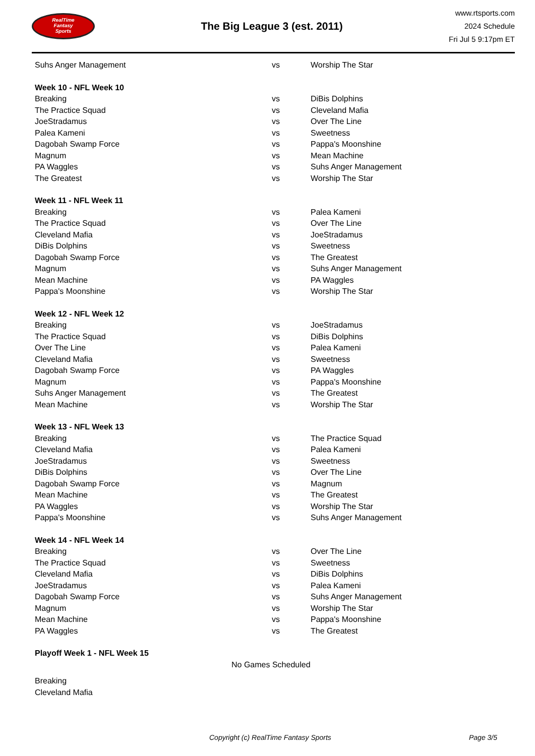RealTime
Fantasy
Sports
The Big League 3 (est. 2011)
www.rtsports.com
2024 Schedule
Fri Jul 5 9:17pm ET
| Suhs Anger Management | vs | Worship The Star |
| Week 10 - NFL Week 10 | | |
| Breaking | vs | DiBis Dolphins |
| The Practice Squad | vs | Cleveland Mafia |
| JoeStradamus | vs | Over The Line |
| Palea Kameni | vs | Sweetness |
| Dagobah Swamp Force | vs | Pappa's Moonshine |
| Magnum | vs | Mean Machine |
| PA Waggles | vs | Suhs Anger Management |
| The Greatest | vs | Worship The Star |
| Week 11 - NFL Week 11 | | |
| Breaking | vs | Palea Kameni |
| The Practice Squad | vs | Over The Line |
| Cleveland Mafia | vs | JoeStradamus |
| DiBis Dolphins | vs | Sweetness |
| Dagobah Swamp Force | vs | The Greatest |
| Magnum | vs | Suhs Anger Management |
| Mean Machine | vs | PA Waggles |
| Pappa's Moonshine | vs | Worship The Star |
| Week 12 - NFL Week 12 | | |
| Breaking | vs | JoeStradamus |
| The Practice Squad | vs | DiBis Dolphins |
| Over The Line | vs | Palea Kameni |
| Cleveland Mafia | vs | Sweetness |
| Dagobah Swamp Force | vs | PA Waggles |
| Magnum | vs | Pappa's Moonshine |
| Suhs Anger Management | vs | The Greatest |
| Mean Machine | vs | Worship The Star |
| Week 13 - NFL Week 13 | | |
| Breaking | vs | The Practice Squad |
| Cleveland Mafia | vs | Palea Kameni |
| JoeStradamus | vs | Sweetness |
| DiBis Dolphins | vs | Over The Line |
| Dagobah Swamp Force | vs | Magnum |
| Mean Machine | vs | The Greatest |
| PA Waggles | vs | Worship The Star |
| Pappa's Moonshine | vs | Suhs Anger Management |
| Week 14 - NFL Week 14 | | |
| Breaking | vs | Over The Line |
| The Practice Squad | vs | Sweetness |
| Cleveland Mafia | vs | DiBis Dolphins |
| JoeStradamus | vs | Palea Kameni |
| Dagobah Swamp Force | vs | Suhs Anger Management |
| Magnum | vs | Worship The Star |
| Mean Machine | vs | Pappa's Moonshine |
| PA Waggles | vs | The Greatest |
| Playoff Week 1 - NFL Week 15 | | |
| No Games Scheduled | | |
| Breaking | | |
| Cleveland Mafia | | |
Copyright (c) RealTime Fantasy Sports Page 3/5